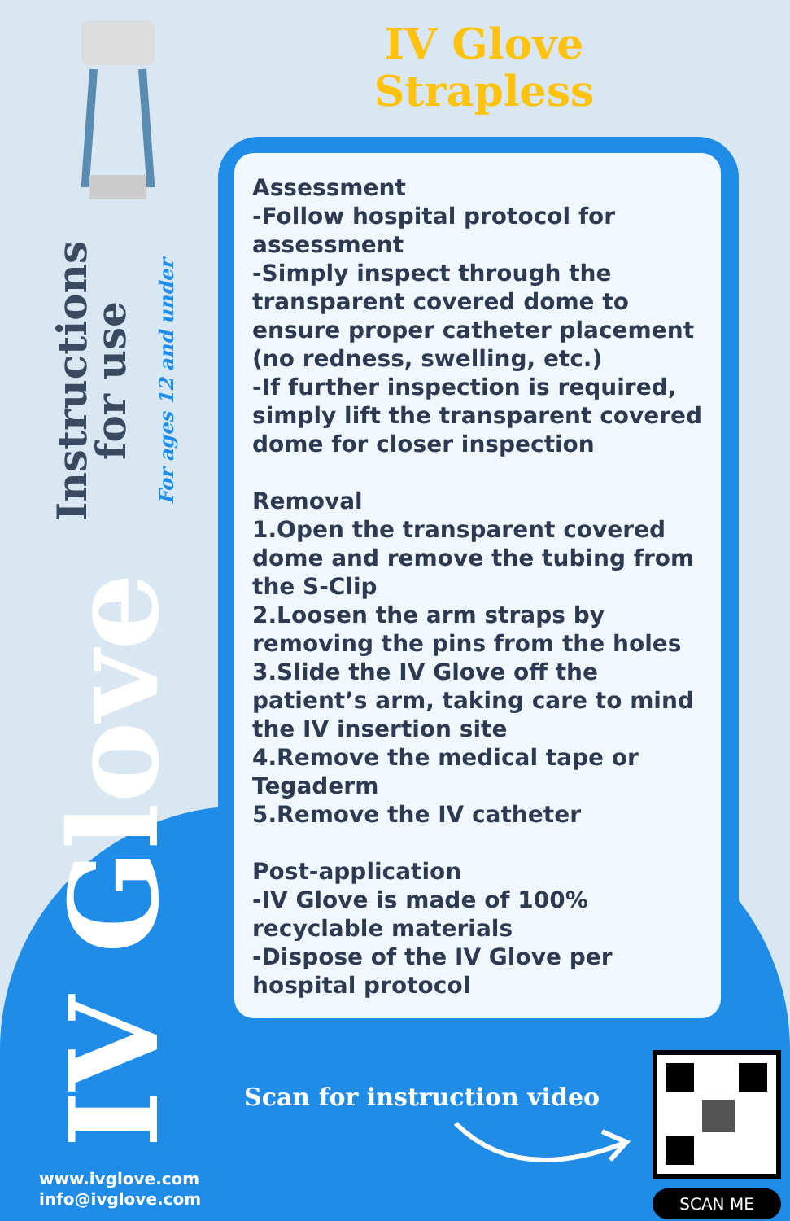IV Glove Strapless
Instructions for use
For ages 12 and under
IV Glove
Assessment
-Follow hospital protocol for assessment
-Simply inspect through the transparent covered dome to ensure proper catheter placement (no redness, swelling, etc.)
-If further inspection is required, simply lift the transparent covered dome for closer inspection
Removal
1.Open the transparent covered dome and remove the tubing from the S-Clip
2.Loosen the arm straps by removing the pins from the holes
3.Slide the IV Glove off the patient’s arm, taking care to mind the IV insertion site
4.Remove the medical tape or Tegaderm
5.Remove the IV catheter
Post-application
-IV Glove is made of 100% recyclable materials
-Dispose of the IV Glove per hospital protocol
Scan for instruction video
SCAN ME
www.ivglove.com
info@ivglove.com